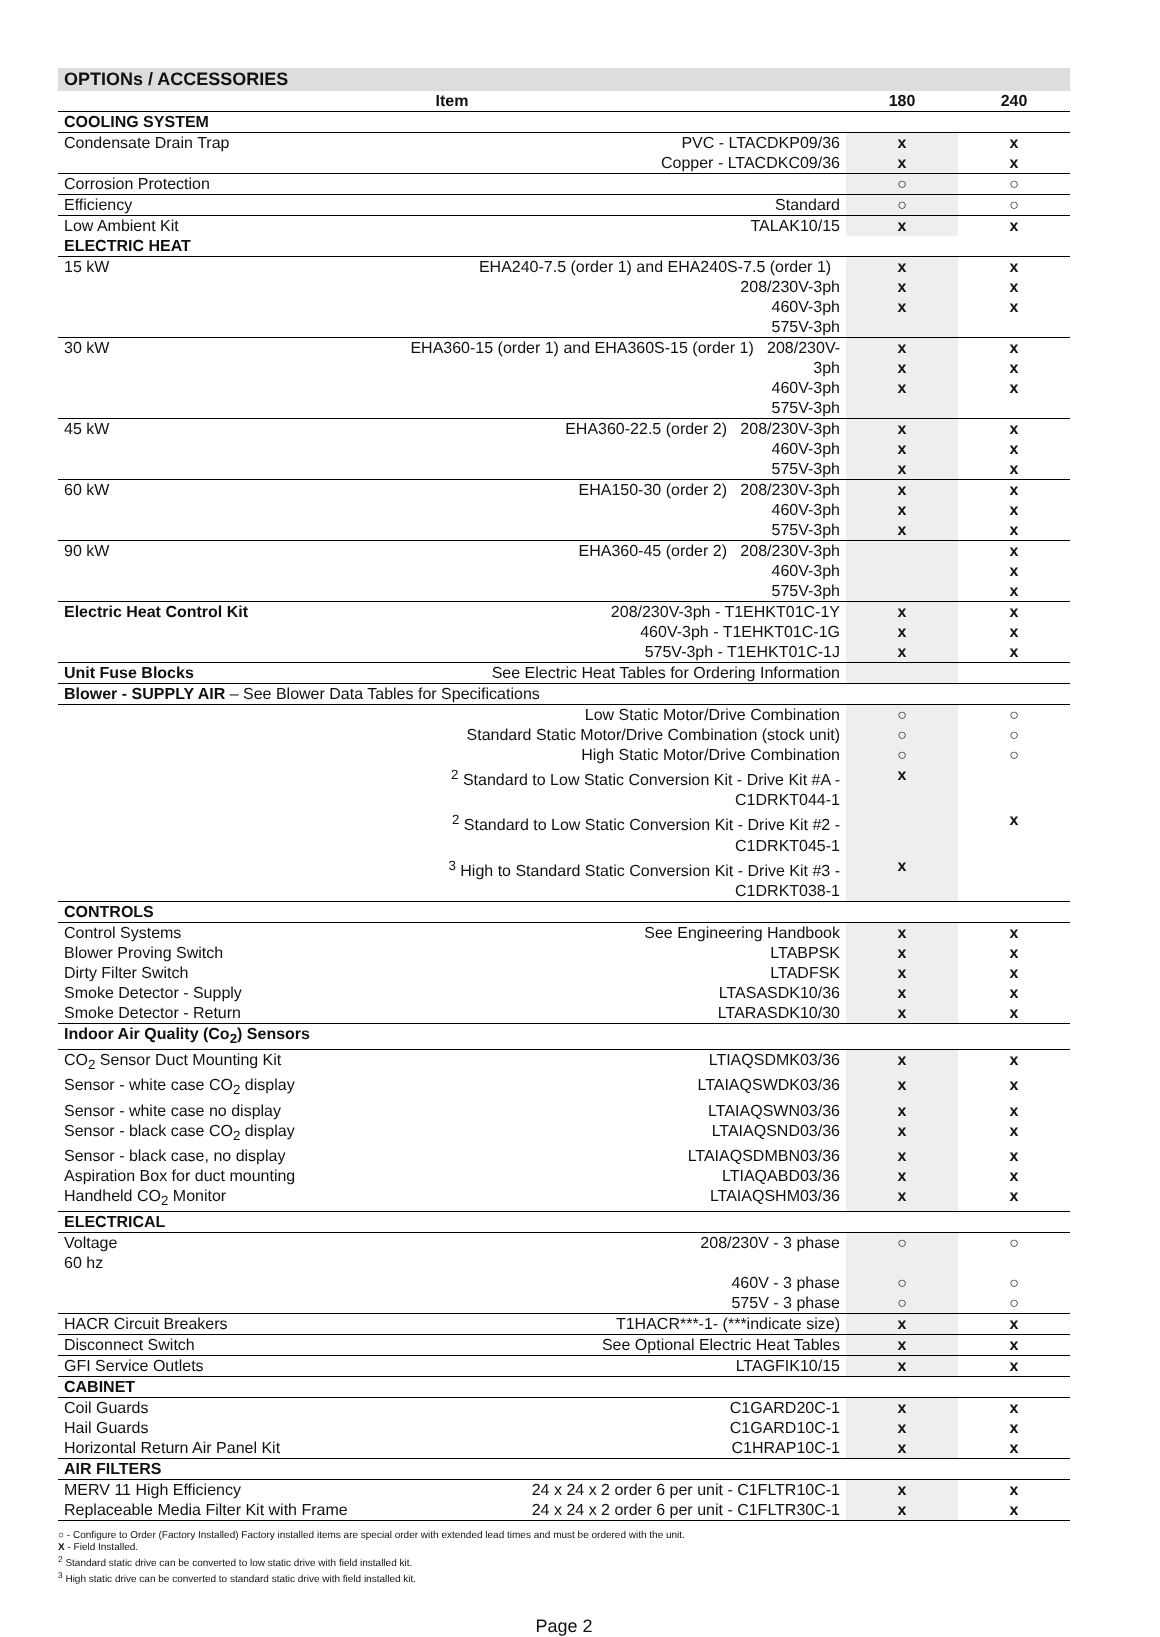OPTIONs / ACCESSORIES
| Item | | 180 | 240 |
| --- | --- | --- | --- |
| COOLING SYSTEM | | | |
| Condensate Drain Trap | PVC - LTACDKP09/36 | x | x |
| | Copper - LTACDKC09/36 | x | x |
| Corrosion Protection | | ○ | ○ |
| Efficiency | Standard | ○ | ○ |
| Low Ambient Kit | TALAK10/15 | x | x |
| ELECTRIC HEAT | | | |
| 15 kW | EHA240-7.5 (order 1) and EHA240S-7.5 (order 1) 208/230V-3ph 460V-3ph 575V-3ph | x x x | x x x |
| 30 kW | EHA360-15 (order 1) and EHA360S-15 (order 1) 208/230V-3ph 460V-3ph 575V-3ph | x x x | x x x |
| 45 kW | EHA360-22.5 (order 2) 208/230V-3ph 460V-3ph 575V-3ph | x x x | x x x |
| 60 kW | EHA150-30 (order 2) 208/230V-3ph 460V-3ph 575V-3ph | x x x | x x x |
| 90 kW | EHA360-45 (order 2) 208/230V-3ph 460V-3ph 575V-3ph | | x x x |
| Electric Heat Control Kit | 208/230V-3ph - T1EHKT01C-1Y | x | x |
| | 460V-3ph - T1EHKT01C-1G | x | x |
| | 575V-3ph - T1EHKT01C-1J | x | x |
| Unit Fuse Blocks | See Electric Heat Tables for Ordering Information | | |
| Blower - SUPPLY AIR – See Blower Data Tables for Specifications | | | |
| | Low Static Motor/Drive Combination | ○ | ○ |
| | Standard Static Motor/Drive Combination (stock unit) | ○ | ○ |
| | High Static Motor/Drive Combination | ○ | ○ |
| | <sup>2</sup> Standard to Low Static Conversion Kit - Drive Kit #A - C1DRKT044-1 | x | |
| | <sup>2</sup> Standard to Low Static Conversion Kit - Drive Kit #2 - C1DRKT045-1 | | x |
| | <sup>3</sup> High to Standard Static Conversion Kit - Drive Kit #3 - C1DRKT038-1 | x | |
| CONTROLS | | | |
| Control Systems | See Engineering Handbook | x | x |
| Blower Proving Switch | LTABPSK | x | x |
| Dirty Filter Switch | LTADFSK | x | x |
| Smoke Detector - Supply | LTASASDK10/36 | x | x |
| Smoke Detector - Return | LTARASDK10/30 | x | x |
| Indoor Air Quality (Co<sub>2</sub>) Sensors | | | |
| CO<sub>2</sub> Sensor Duct Mounting Kit | LTIAQSDMK03/36 | x | x |
| Sensor - white case CO<sub>2</sub> display | LTAIAQSWDK03/36 | x | x |
| Sensor - white case no display | LTAIAQSWN03/36 | x | x |
| Sensor - black case CO<sub>2</sub> display | LTAIAQSND03/36 | x | x |
| Sensor - black case, no display | LTAIAQSDMBN03/36 | x | x |
| Aspiration Box for duct mounting | LTIAQABD03/36 | x | x |
| Handheld CO<sub>2</sub> Monitor | LTAIAQSHM03/36 | x | x |
| ELECTRICAL | | | |
| Voltage 60 hz | 208/230V - 3 phase | ○ | ○ |
| | 460V - 3 phase | ○ | ○ |
| | 575V - 3 phase | ○ | ○ |
| HACR Circuit Breakers | T1HACR***-1- (***indicate size) | x | x |
| Disconnect Switch | See Optional Electric Heat Tables | x | x |
| GFI Service Outlets | LTAGFIK10/15 | x | x |
| CABINET | | | |
| Coil Guards | C1GARD20C-1 | x | x |
| Hail Guards | C1GARD10C-1 | x | x |
| Horizontal Return Air Panel Kit | C1HRAP10C-1 | x | x |
| AIR FILTERS | | | |
| MERV 11 High Efficiency | 24 x 24 x 2 order 6 per unit - C1FLTR10C-1 | x | x |
| Replaceable Media Filter Kit with Frame | 24 x 24 x 2 order 6 per unit - C1FLTR30C-1 | x | x |
○ - Configure to Order (Factory Installed) Factory installed items are special order with extended lead times and must be ordered with the unit.
X - Field Installed.
<sup>2</sup> Standard static drive can be converted to low static drive with field installed kit.
<sup>3</sup> High static drive can be converted to standard static drive with field installed kit.
Page 2